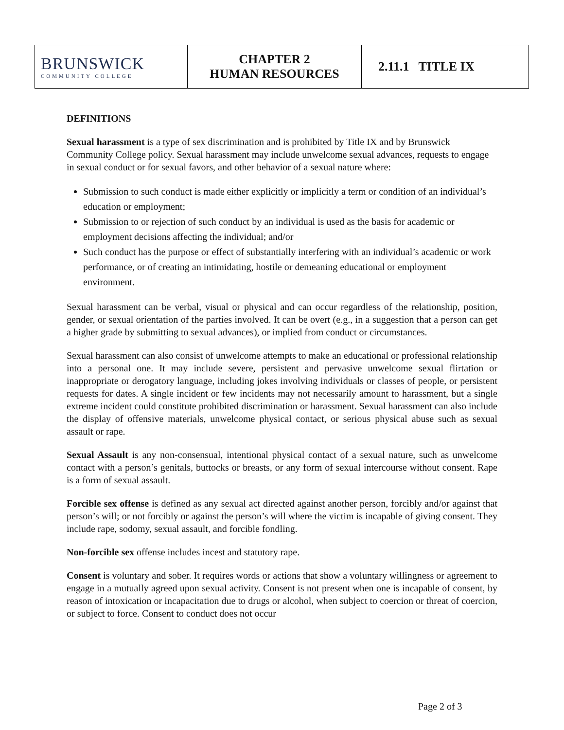| BRUNSWICK COMMUNITY COLLEGE | CHAPTER 2 HUMAN RESOURCES | 2.11.1 TITLE IX |
DEFINITIONS
Sexual harassment is a type of sex discrimination and is prohibited by Title IX and by Brunswick Community College policy. Sexual harassment may include unwelcome sexual advances, requests to engage in sexual conduct or for sexual favors, and other behavior of a sexual nature where:
Submission to such conduct is made either explicitly or implicitly a term or condition of an individual’s education or employment;
Submission to or rejection of such conduct by an individual is used as the basis for academic or employment decisions affecting the individual; and/or
Such conduct has the purpose or effect of substantially interfering with an individual’s academic or work performance, or of creating an intimidating, hostile or demeaning educational or employment environment.
Sexual harassment can be verbal, visual or physical and can occur regardless of the relationship, position, gender, or sexual orientation of the parties involved. It can be overt (e.g., in a suggestion that a person can get a higher grade by submitting to sexual advances), or implied from conduct or circumstances.
Sexual harassment can also consist of unwelcome attempts to make an educational or professional relationship into a personal one. It may include severe, persistent and pervasive unwelcome sexual flirtation or inappropriate or derogatory language, including jokes involving individuals or classes of people, or persistent requests for dates. A single incident or few incidents may not necessarily amount to harassment, but a single extreme incident could constitute prohibited discrimination or harassment. Sexual harassment can also include the display of offensive materials, unwelcome physical contact, or serious physical abuse such as sexual assault or rape.
Sexual Assault is any non-consensual, intentional physical contact of a sexual nature, such as unwelcome contact with a person’s genitals, buttocks or breasts, or any form of sexual intercourse without consent. Rape is a form of sexual assault.
Forcible sex offense is defined as any sexual act directed against another person, forcibly and/or against that person’s will; or not forcibly or against the person’s will where the victim is incapable of giving consent. They include rape, sodomy, sexual assault, and forcible fondling.
Non-forcible sex offense includes incest and statutory rape.
Consent is voluntary and sober. It requires words or actions that show a voluntary willingness or agreement to engage in a mutually agreed upon sexual activity. Consent is not present when one is incapable of consent, by reason of intoxication or incapacitation due to drugs or alcohol, when subject to coercion or threat of coercion, or subject to force. Consent to conduct does not occur
Page 2 of 3